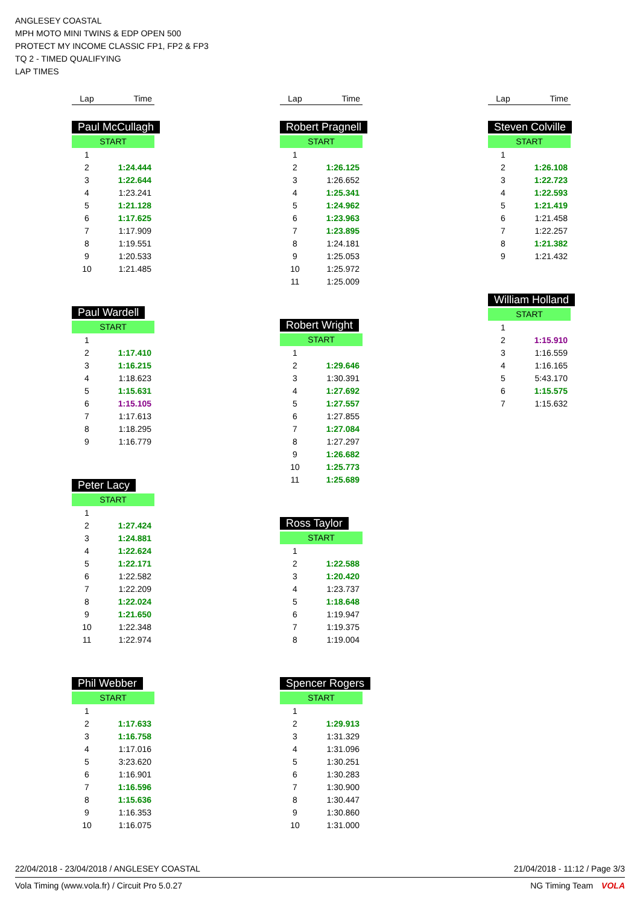ANGLESEY COASTAL
MPH MOTO MINI TWINS & EDP OPEN 500
PROTECT MY INCOME CLASSIC FP1, FP2 & FP3
TQ 2 - TIMED QUALIFYING
LAP TIMES
Lap Time
Paul McCullagh
START
| 1 | |
| 2 | 1:24.444 |
| 3 | 1:22.644 |
| 4 | 1:23.241 |
| 5 | 1:21.128 |
| 6 | 1:17.625 |
| 7 | 1:17.909 |
| 8 | 1:19.551 |
| 9 | 1:20.533 |
| 10 | 1:21.485 |
Paul Wardell
START
| 1 | |
| 2 | 1:17.410 |
| 3 | 1:16.215 |
| 4 | 1:18.623 |
| 5 | 1:15.631 |
| 6 | 1:15.105 |
| 7 | 1:17.613 |
| 8 | 1:18.295 |
| 9 | 1:16.779 |
Peter Lacy
START
| 1 | |
| 2 | 1:27.424 |
| 3 | 1:24.881 |
| 4 | 1:22.624 |
| 5 | 1:22.171 |
| 6 | 1:22.582 |
| 7 | 1:22.209 |
| 8 | 1:22.024 |
| 9 | 1:21.650 |
| 10 | 1:22.348 |
| 11 | 1:22.974 |
Phil Webber
START
| 1 | |
| 2 | 1:17.633 |
| 3 | 1:16.758 |
| 4 | 1:17.016 |
| 5 | 3:23.620 |
| 6 | 1:16.901 |
| 7 | 1:16.596 |
| 8 | 1:15.636 |
| 9 | 1:16.353 |
| 10 | 1:16.075 |
Lap Time
Robert Pragnell
START
| 1 | |
| 2 | 1:26.125 |
| 3 | 1:26.652 |
| 4 | 1:25.341 |
| 5 | 1:24.962 |
| 6 | 1:23.963 |
| 7 | 1:23.895 |
| 8 | 1:24.181 |
| 9 | 1:25.053 |
| 10 | 1:25.972 |
| 11 | 1:25.009 |
Robert Wright
START
| 1 | |
| 2 | 1:29.646 |
| 3 | 1:30.391 |
| 4 | 1:27.692 |
| 5 | 1:27.557 |
| 6 | 1:27.855 |
| 7 | 1:27.084 |
| 8 | 1:27.297 |
| 9 | 1:26.682 |
| 10 | 1:25.773 |
| 11 | 1:25.689 |
Ross Taylor
START
| 1 | |
| 2 | 1:22.588 |
| 3 | 1:20.420 |
| 4 | 1:23.737 |
| 5 | 1:18.648 |
| 6 | 1:19.947 |
| 7 | 1:19.375 |
| 8 | 1:19.004 |
Spencer Rogers
START
| 1 | |
| 2 | 1:29.913 |
| 3 | 1:31.329 |
| 4 | 1:31.096 |
| 5 | 1:30.251 |
| 6 | 1:30.283 |
| 7 | 1:30.900 |
| 8 | 1:30.447 |
| 9 | 1:30.860 |
| 10 | 1:31.000 |
Lap Time
Steven Colville
START
| 1 | |
| 2 | 1:26.108 |
| 3 | 1:22.723 |
| 4 | 1:22.593 |
| 5 | 1:21.419 |
| 6 | 1:21.458 |
| 7 | 1:22.257 |
| 8 | 1:21.382 |
| 9 | 1:21.432 |
William Holland
START
| 1 | |
| 2 | 1:15.910 |
| 3 | 1:16.559 |
| 4 | 1:16.165 |
| 5 | 5:43.170 |
| 6 | 1:15.575 |
| 7 | 1:15.632 |
22/04/2018 - 23/04/2018 / ANGLESEY COASTAL 21/04/2018 - 11:12 / Page 3/3
Vola Timing (www.vola.fr) / Circuit Pro 5.0.27 NG Timing Team VOLA